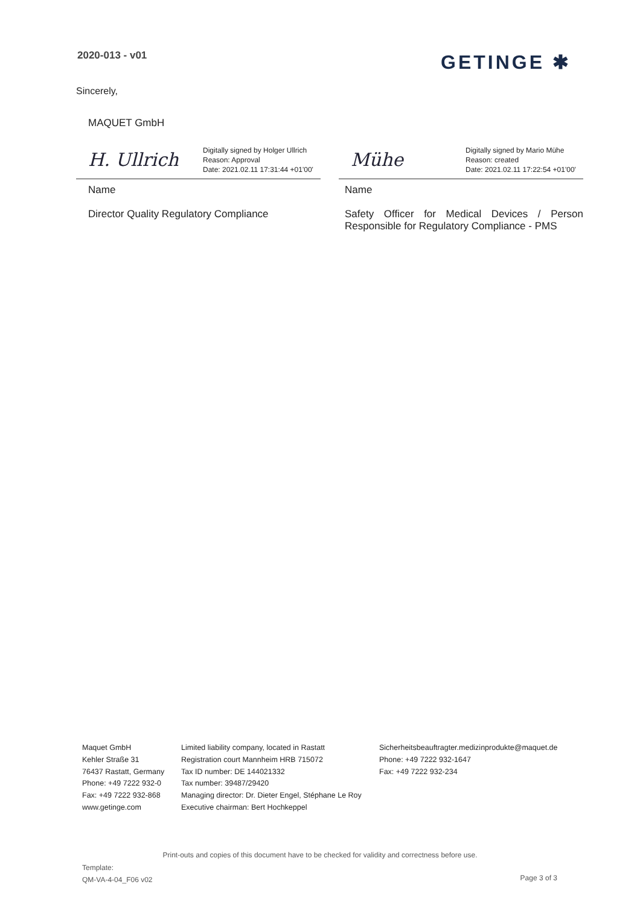2020-013 - v01 GETINGE ✱
Sincerely,
MAQUET GmbH
H. Ullrich Digitally signed by Holger Ullrich
Reason: Approval
Date: 2021.02.11 17:31:44 +01'00'
Name
Director Quality Regulatory Compliance
Mühe Digitally signed by Mario Mühe
Reason: created
Date: 2021.02.11 17:22:54 +01'00'
Name
Safety Officer for Medical Devices / Person Responsible for Regulatory Compliance - PMS
Maquet GmbH
Kehler Straße 31
76437 Rastatt, Germany
Phone: +49 7222 932-0
Fax: +49 7222 932-868
www.getinge.com
Limited liability company, located in Rastatt
Registration court Mannheim HRB 715072
Tax ID number: DE 144021332
Tax number: 39487/29420
Managing director: Dr. Dieter Engel, Stéphane Le Roy
Executive chairman: Bert Hochkeppel
Sicherheitsbeauftragter.medizinprodukte@maquet.de
Phone: +49 7222 932-1647
Fax: +49 7222 932-234
Print-outs and copies of this document have to be checked for validity and correctness before use.
Template:
QM-VA-4-04_F06 v02
Page 3 of 3